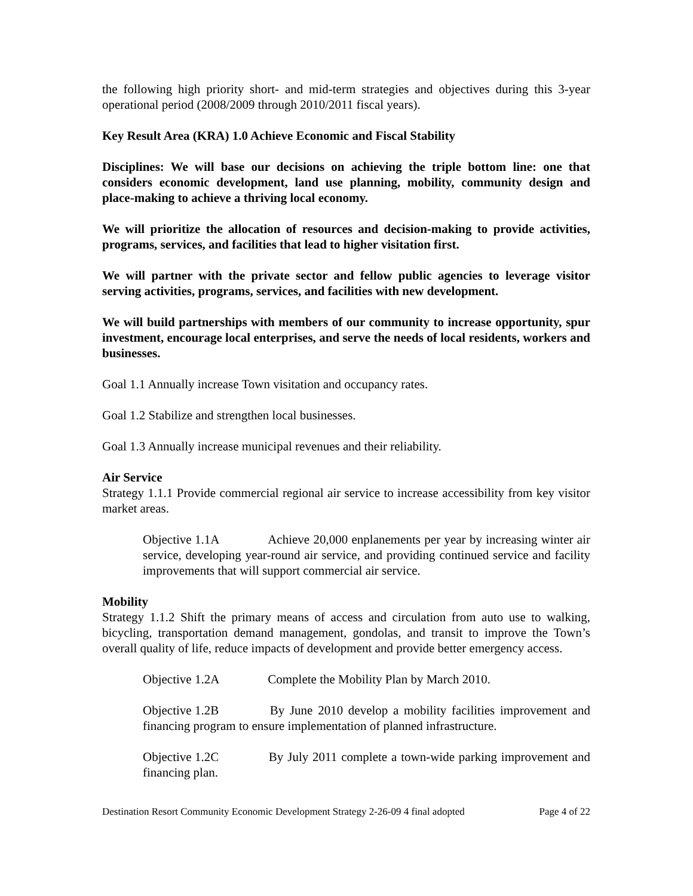the following high priority short- and mid-term strategies and objectives during this 3-year operational period (2008/2009 through 2010/2011 fiscal years).
Key Result Area (KRA) 1.0 Achieve Economic and Fiscal Stability
Disciplines: We will base our decisions on achieving the triple bottom line: one that considers economic development, land use planning, mobility, community design and place-making to achieve a thriving local economy.
We will prioritize the allocation of resources and decision-making to provide activities, programs, services, and facilities that lead to higher visitation first.
We will partner with the private sector and fellow public agencies to leverage visitor serving activities, programs, services, and facilities with new development.
We will build partnerships with members of our community to increase opportunity, spur investment, encourage local enterprises, and serve the needs of local residents, workers and businesses.
Goal 1.1 Annually increase Town visitation and occupancy rates.
Goal 1.2 Stabilize and strengthen local businesses.
Goal 1.3 Annually increase municipal revenues and their reliability.
Air Service
Strategy 1.1.1 Provide commercial regional air service to increase accessibility from key visitor market areas.
Objective 1.1A Achieve 20,000 enplanements per year by increasing winter air service, developing year-round air service, and providing continued service and facility improvements that will support commercial air service.
Mobility
Strategy 1.1.2 Shift the primary means of access and circulation from auto use to walking, bicycling, transportation demand management, gondolas, and transit to improve the Town’s overall quality of life, reduce impacts of development and provide better emergency access.
Objective 1.2A Complete the Mobility Plan by March 2010.
Objective 1.2B By June 2010 develop a mobility facilities improvement and financing program to ensure implementation of planned infrastructure.
Objective 1.2C By July 2011 complete a town-wide parking improvement and financing plan.
Destination Resort Community Economic Development Strategy 2-26-09 4 final adopted Page 4 of 22